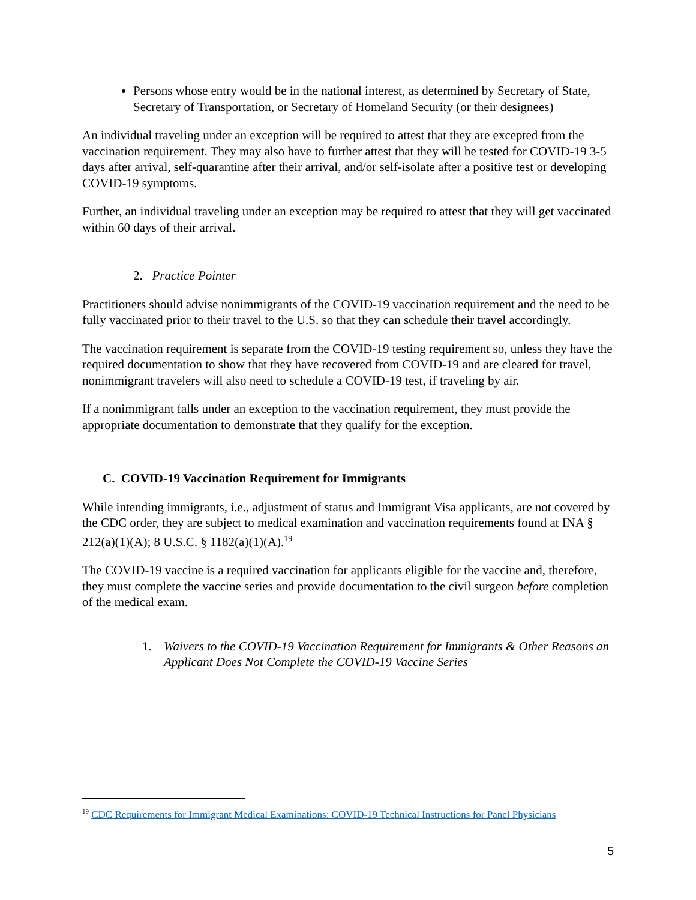Persons whose entry would be in the national interest, as determined by Secretary of State, Secretary of Transportation, or Secretary of Homeland Security (or their designees)
An individual traveling under an exception will be required to attest that they are excepted from the vaccination requirement. They may also have to further attest that they will be tested for COVID-19 3-5 days after arrival, self-quarantine after their arrival, and/or self-isolate after a positive test or developing COVID-19 symptoms.
Further, an individual traveling under an exception may be required to attest that they will get vaccinated within 60 days of their arrival.
2. Practice Pointer
Practitioners should advise nonimmigrants of the COVID-19 vaccination requirement and the need to be fully vaccinated prior to their travel to the U.S. so that they can schedule their travel accordingly.
The vaccination requirement is separate from the COVID-19 testing requirement so, unless they have the required documentation to show that they have recovered from COVID-19 and are cleared for travel, nonimmigrant travelers will also need to schedule a COVID-19 test, if traveling by air.
If a nonimmigrant falls under an exception to the vaccination requirement, they must provide the appropriate documentation to demonstrate that they qualify for the exception.
C. COVID-19 Vaccination Requirement for Immigrants
While intending immigrants, i.e., adjustment of status and Immigrant Visa applicants, are not covered by the CDC order, they are subject to medical examination and vaccination requirements found at INA § 212(a)(1)(A); 8 U.S.C. § 1182(a)(1)(A).<sup>19</sup>
The COVID-19 vaccine is a required vaccination for applicants eligible for the vaccine and, therefore, they must complete the vaccine series and provide documentation to the civil surgeon before completion of the medical exam.
1. Waivers to the COVID-19 Vaccination Requirement for Immigrants & Other Reasons an Applicant Does Not Complete the COVID-19 Vaccine Series
<sup>19</sup> CDC Requirements for Immigrant Medical Examinations: COVID-19 Technical Instructions for Panel Physicians
5